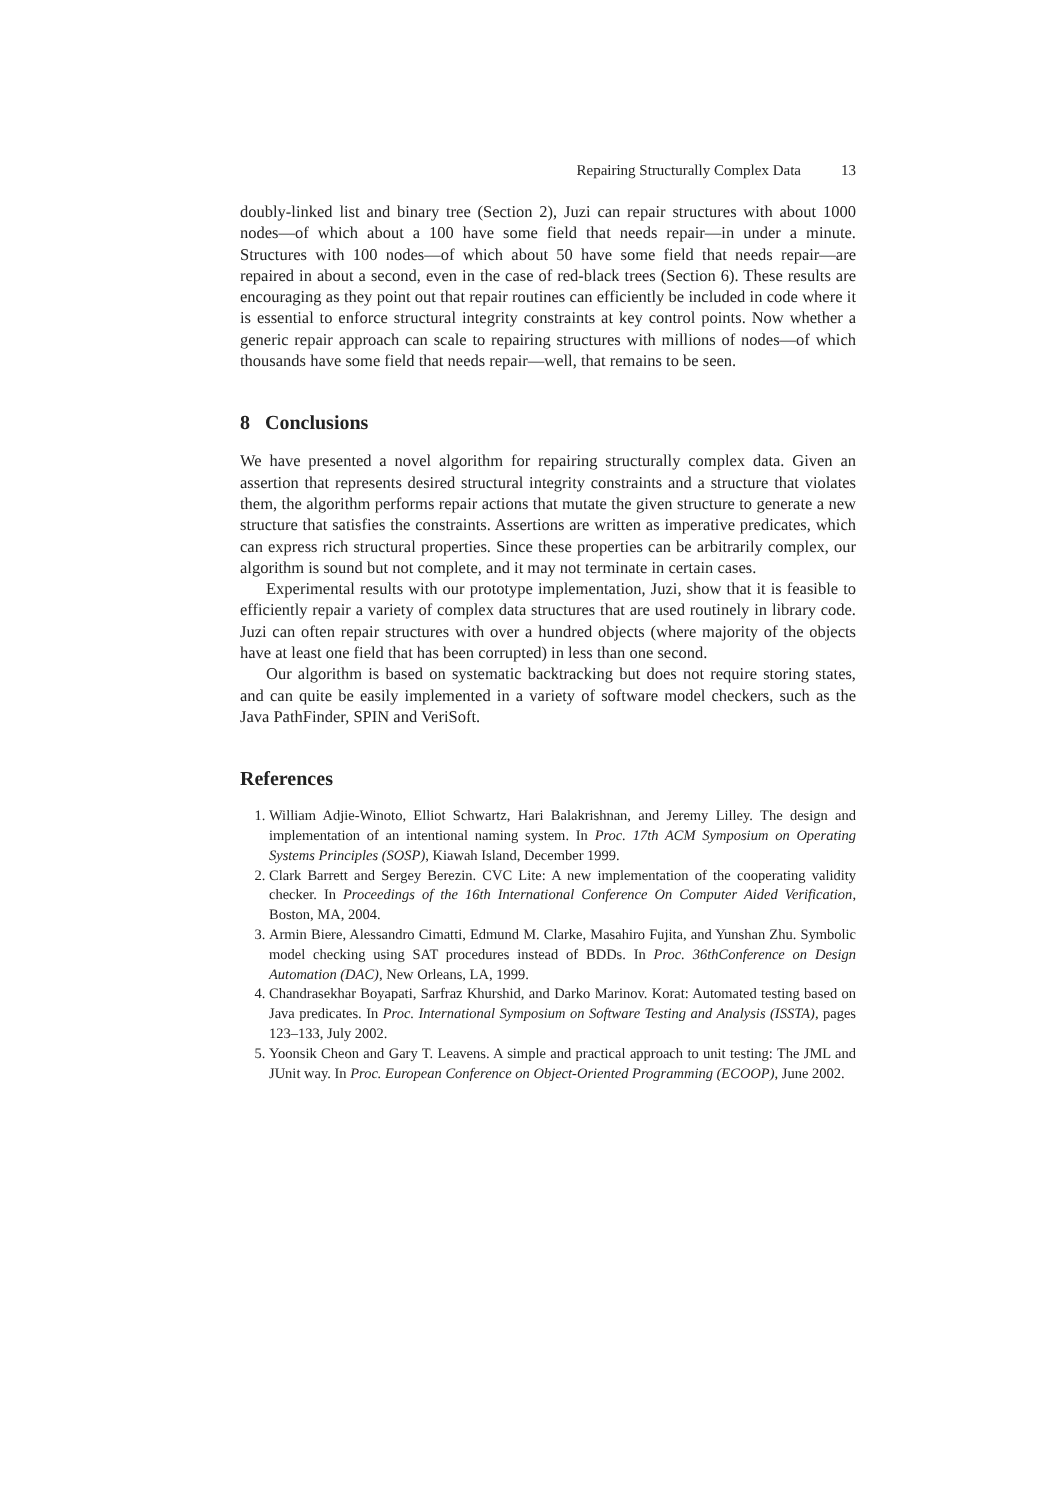Repairing Structurally Complex Data 13
doubly-linked list and binary tree (Section 2), Juzi can repair structures with about 1000 nodes—of which about a 100 have some field that needs repair—in under a minute. Structures with 100 nodes—of which about 50 have some field that needs repair—are repaired in about a second, even in the case of red-black trees (Section 6). These results are encouraging as they point out that repair routines can efficiently be included in code where it is essential to enforce structural integrity constraints at key control points. Now whether a generic repair approach can scale to repairing structures with millions of nodes—of which thousands have some field that needs repair—well, that remains to be seen.
8 Conclusions
We have presented a novel algorithm for repairing structurally complex data. Given an assertion that represents desired structural integrity constraints and a structure that violates them, the algorithm performs repair actions that mutate the given structure to generate a new structure that satisfies the constraints. Assertions are written as imperative predicates, which can express rich structural properties. Since these properties can be arbitrarily complex, our algorithm is sound but not complete, and it may not terminate in certain cases.
Experimental results with our prototype implementation, Juzi, show that it is feasible to efficiently repair a variety of complex data structures that are used routinely in library code. Juzi can often repair structures with over a hundred objects (where majority of the objects have at least one field that has been corrupted) in less than one second.
Our algorithm is based on systematic backtracking but does not require storing states, and can quite be easily implemented in a variety of software model checkers, such as the Java PathFinder, SPIN and VeriSoft.
References
1. William Adjie-Winoto, Elliot Schwartz, Hari Balakrishnan, and Jeremy Lilley. The design and implementation of an intentional naming system. In Proc. 17th ACM Symposium on Operating Systems Principles (SOSP), Kiawah Island, December 1999.
2. Clark Barrett and Sergey Berezin. CVC Lite: A new implementation of the cooperating validity checker. In Proceedings of the 16th International Conference On Computer Aided Verification, Boston, MA, 2004.
3. Armin Biere, Alessandro Cimatti, Edmund M. Clarke, Masahiro Fujita, and Yunshan Zhu. Symbolic model checking using SAT procedures instead of BDDs. In Proc. 36thConference on Design Automation (DAC), New Orleans, LA, 1999.
4. Chandrasekhar Boyapati, Sarfraz Khurshid, and Darko Marinov. Korat: Automated testing based on Java predicates. In Proc. International Symposium on Software Testing and Analysis (ISSTA), pages 123–133, July 2002.
5. Yoonsik Cheon and Gary T. Leavens. A simple and practical approach to unit testing: The JML and JUnit way. In Proc. European Conference on Object-Oriented Programming (ECOOP), June 2002.